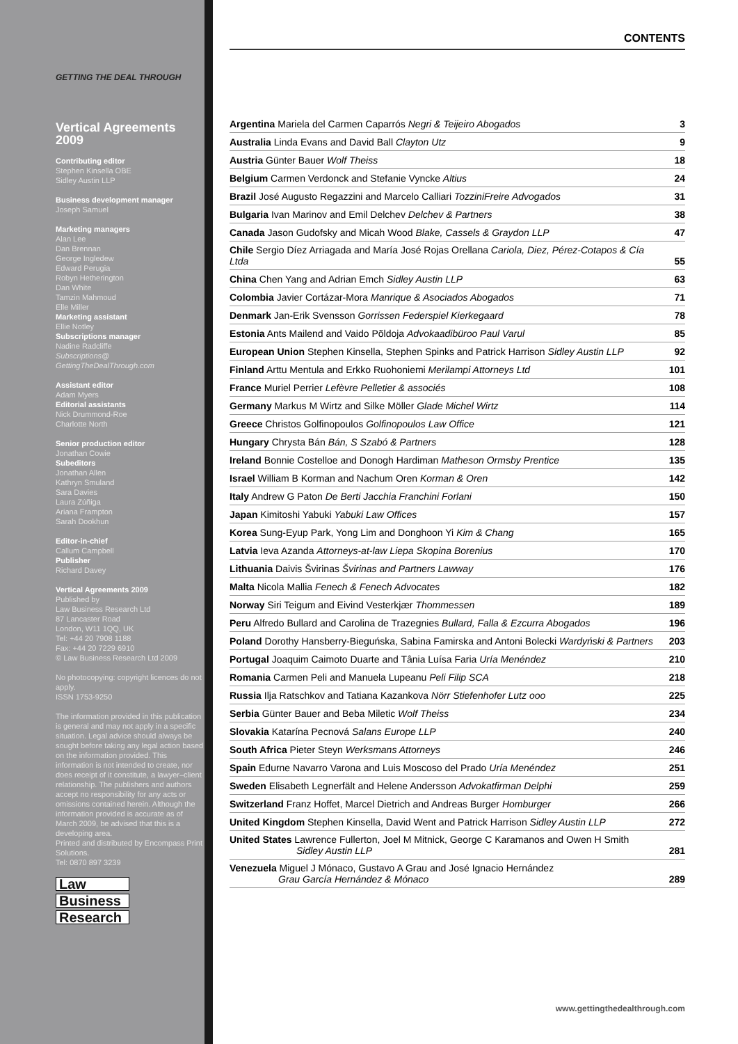GETTING THE DEAL THROUGH
Vertical Agreements 2009
Contributing editor
Stephen Kinsella OBE
Sidley Austin LLP
Business development manager
Joseph Samuel
Marketing managers
Alan Lee
Dan Brennan
George Ingledew
Edward Perugia
Robyn Hetherington
Dan White
Tamzin Mahmoud
Elle Miller
Marketing assistant
Ellie Notley
Subscriptions manager
Nadine Radcliffe
Subscriptions@
GettingTheDealThrough.com
Assistant editor
Adam Myers
Editorial assistants
Nick Drummond-Roe
Charlotte North
Senior production editor
Jonathan Cowie
Subeditors
Jonathan Allen
Kathryn Smuland
Sara Davies
Laura Zúñiga
Ariana Frampton
Sarah Dookhun
Editor-in-chief
Callum Campbell
Publisher
Richard Davey
Vertical Agreements 2009
Published by
Law Business Research Ltd
87 Lancaster Road
London, W11 1QQ, UK
Tel: +44 20 7908 1188
Fax: +44 20 7229 6910
© Law Business Research Ltd 2009
No photocopying: copyright licences do not apply.
ISSN 1753-9250
The information provided in this publication is general and may not apply in a specific situation. Legal advice should always be sought before taking any legal action based on the information provided. This information is not intended to create, nor does receipt of it constitute, a lawyer–client relationship. The publishers and authors accept no responsibility for any acts or omissions contained herein. Although the information provided is accurate as of March 2009, be advised that this is a developing area.
Printed and distributed by Encompass Print Solutions.
Tel: 0870 897 3239
Law
Business
Research
CONTENTS
| Argentina Mariela del Carmen Caparrós Negri & Teijeiro Abogados | 3 |
| Australia Linda Evans and David Ball Clayton Utz | 9 |
| Austria Günter Bauer Wolf Theiss | 18 |
| Belgium Carmen Verdonck and Stefanie Vyncke Altius | 24 |
| Brazil José Augusto Regazzini and Marcelo Calliari TozziniFreire Advogados | 31 |
| Bulgaria Ivan Marinov and Emil Delchev Delchev & Partners | 38 |
| Canada Jason Gudofsky and Micah Wood Blake, Cassels & Graydon LLP | 47 |
| Chile Sergio Díez Arriagada and María José Rojas Orellana Cariola, Diez, Pérez-Cotapos & Cía Ltda | 55 |
| China Chen Yang and Adrian Emch Sidley Austin LLP | 63 |
| Colombia Javier Cortázar-Mora Manrique & Asociados Abogados | 71 |
| Denmark Jan-Erik Svensson Gorrissen Federspiel Kierkegaard | 78 |
| Estonia Ants Mailend and Vaido Põldoja Advokaadibüroo Paul Varul | 85 |
| European Union Stephen Kinsella, Stephen Spinks and Patrick Harrison Sidley Austin LLP | 92 |
| Finland Arttu Mentula and Erkko Ruohoniemi Merilampi Attorneys Ltd | 101 |
| France Muriel Perrier Lefèvre Pelletier & associés | 108 |
| Germany Markus M Wirtz and Silke Möller Glade Michel Wirtz | 114 |
| Greece Christos Golfinopoulos Golfinopoulos Law Office | 121 |
| Hungary Chrysta Bán Bán, S Szabó & Partners | 128 |
| Ireland Bonnie Costelloe and Donogh Hardiman Matheson Ormsby Prentice | 135 |
| Israel William B Korman and Nachum Oren Korman & Oren | 142 |
| Italy Andrew G Paton De Berti Jacchia Franchini Forlani | 150 |
| Japan Kimitoshi Yabuki Yabuki Law Offices | 157 |
| Korea Sung-Eyup Park, Yong Lim and Donghoon Yi Kim & Chang | 165 |
| Latvia Ieva Azanda Attorneys-at-law Liepa Skopina Borenius | 170 |
| Lithuania Daivis Švirinas Švirinas and Partners Lawway | 176 |
| Malta Nicola Mallia Fenech & Fenech Advocates | 182 |
| Norway Siri Teigum and Eivind Vesterkjær Thommessen | 189 |
| Peru Alfredo Bullard and Carolina de Trazegnies Bullard, Falla & Ezcurra Abogados | 196 |
| Poland Dorothy Hansberry-Bieguńska, Sabina Famirska and Antoni Bolecki Wardyński & Partners | 203 |
| Portugal Joaquim Caimoto Duarte and Tânia Luísa Faria Uría Menéndez | 210 |
| Romania Carmen Peli and Manuela Lupeanu Peli Filip SCA | 218 |
| Russia Ilja Ratschkov and Tatiana Kazankova Nörr Stiefenhofer Lutz ooo | 225 |
| Serbia Günter Bauer and Beba Miletic Wolf Theiss | 234 |
| Slovakia Katarína Pecnová Salans Europe LLP | 240 |
| South Africa Pieter Steyn Werksmans Attorneys | 246 |
| Spain Edurne Navarro Varona and Luis Moscoso del Prado Uría Menéndez | 251 |
| Sweden Elisabeth Legnerfält and Helene Andersson Advokatfirman Delphi | 259 |
| Switzerland Franz Hoffet, Marcel Dietrich and Andreas Burger Homburger | 266 |
| United Kingdom Stephen Kinsella, David Went and Patrick Harrison Sidley Austin LLP | 272 |
| United States Lawrence Fullerton, Joel M Mitnick, George C Karamanos and Owen H Smith Sidley Austin LLP | 281 |
| Venezuela Miguel J Mónaco, Gustavo A Grau and José Ignacio Hernández Grau García Hernández & Mónaco | 289 |
www.gettingthedealthrough.com